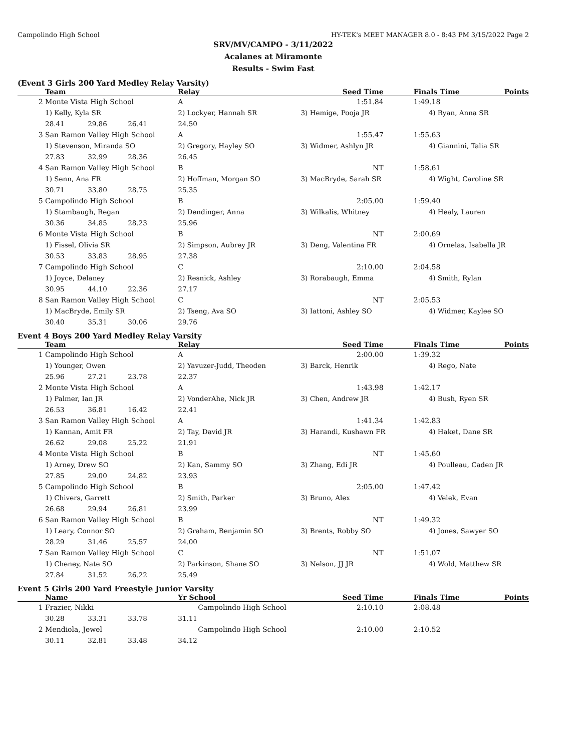Campolindo High School HY-TEK's MEET MANAGER 8.0 - 8:43 PM 3/15/2022 Page 2
SRV/MV/CAMPO - 3/11/2022
Acalanes at Miramonte
Results - Swim Fast
(Event 3 Girls 200 Yard Medley Relay Varsity)
| | Team | | | Relay | Seed Time | Finals Time | Points |
| --- | --- | --- | --- | --- | --- | --- | --- |
| 2 | Monte Vista High School | | | A | 1:51.84 | 1:49.18 | |
| | 1) Kelly, Kyla SR | | | 2) Lockyer, Hannah SR | 3) Hemige, Pooja JR | 4) Ryan, Anna SR | |
| | 28.41 | 29.86 | 26.41 | 24.50 | | | |
| 3 | San Ramon Valley High School | | | A | 1:55.47 | 1:55.63 | |
| | 1) Stevenson, Miranda SO | | | 2) Gregory, Hayley SO | 3) Widmer, Ashlyn JR | 4) Giannini, Talia SR | |
| | 27.83 | 32.99 | 28.36 | 26.45 | | | |
| 4 | San Ramon Valley High School | | | B | NT | 1:58.61 | |
| | 1) Senn, Ana FR | | | 2) Hoffman, Morgan SO | 3) MacBryde, Sarah SR | 4) Wight, Caroline SR | |
| | 30.71 | 33.80 | 28.75 | 25.35 | | | |
| 5 | Campolindo High School | | | B | 2:05.00 | 1:59.40 | |
| | 1) Stambaugh, Regan | | | 2) Dendinger, Anna | 3) Wilkalis, Whitney | 4) Healy, Lauren | |
| | 30.36 | 34.85 | 28.23 | 25.96 | | | |
| 6 | Monte Vista High School | | | B | NT | 2:00.69 | |
| | 1) Fissel, Olivia SR | | | 2) Simpson, Aubrey JR | 3) Deng, Valentina FR | 4) Ornelas, Isabella JR | |
| | 30.53 | 33.83 | 28.95 | 27.38 | | | |
| 7 | Campolindo High School | | | C | 2:10.00 | 2:04.58 | |
| | 1) Joyce, Delaney | | | 2) Resnick, Ashley | 3) Rorabaugh, Emma | 4) Smith, Rylan | |
| | 30.95 | 44.10 | 22.36 | 27.17 | | | |
| 8 | San Ramon Valley High School | | | C | NT | 2:05.53 | |
| | 1) MacBryde, Emily SR | | | 2) Tseng, Ava SO | 3) Iattoni, Ashley SO | 4) Widmer, Kaylee SO | |
| | 30.40 | 35.31 | 30.06 | 29.76 | | | |
Event 4 Boys 200 Yard Medley Relay Varsity
| | Team | | | Relay | Seed Time | Finals Time | Points |
| --- | --- | --- | --- | --- | --- | --- | --- |
| 1 | Campolindo High School | | | A | 2:00.00 | 1:39.32 | |
| | 1) Younger, Owen | | | 2) Yavuzer-Judd, Theoden | 3) Barck, Henrik | 4) Rego, Nate | |
| | 25.96 | 27.21 | 23.78 | 22.37 | | | |
| 2 | Monte Vista High School | | | A | 1:43.98 | 1:42.17 | |
| | 1) Palmer, Ian JR | | | 2) VonderAhe, Nick JR | 3) Chen, Andrew JR | 4) Bush, Ryen SR | |
| | 26.53 | 36.81 | 16.42 | 22.41 | | | |
| 3 | San Ramon Valley High School | | | A | 1:41.34 | 1:42.83 | |
| | 1) Kannan, Amit FR | | | 2) Tay, David JR | 3) Harandi, Kushawn FR | 4) Haket, Dane SR | |
| | 26.62 | 29.08 | 25.22 | 21.91 | | | |
| 4 | Monte Vista High School | | | B | NT | 1:45.60 | |
| | 1) Arney, Drew SO | | | 2) Kan, Sammy SO | 3) Zhang, Edi JR | 4) Poulleau, Caden JR | |
| | 27.85 | 29.00 | 24.82 | 23.93 | | | |
| 5 | Campolindo High School | | | B | 2:05.00 | 1:47.42 | |
| | 1) Chivers, Garrett | | | 2) Smith, Parker | 3) Bruno, Alex | 4) Velek, Evan | |
| | 26.68 | 29.94 | 26.81 | 23.99 | | | |
| 6 | San Ramon Valley High School | | | B | NT | 1:49.32 | |
| | 1) Leary, Connor SO | | | 2) Graham, Benjamin SO | 3) Brents, Robby SO | 4) Jones, Sawyer SO | |
| | 28.29 | 31.46 | 25.57 | 24.00 | | | |
| 7 | San Ramon Valley High School | | | C | NT | 1:51.07 | |
| | 1) Cheney, Nate SO | | | 2) Parkinson, Shane SO | 3) Nelson, JJ JR | 4) Wold, Matthew SR | |
| | 27.84 | 31.52 | 26.22 | 25.49 | | | |
Event 5 Girls 200 Yard Freestyle Junior Varsity
| | Name | | | Yr School | Seed Time | Finals Time | Points |
| --- | --- | --- | --- | --- | --- | --- | --- |
| 1 | Frazier, Nikki | | | Campolindo High School | 2:10.10 | 2:08.48 | |
| | 30.28 | 33.31 | 33.78 | 31.11 | | | |
| 2 | Mendiola, Jewel | | | Campolindo High School | 2:10.00 | 2:10.52 | |
| | 30.11 | 32.81 | 33.48 | 34.12 | | | |